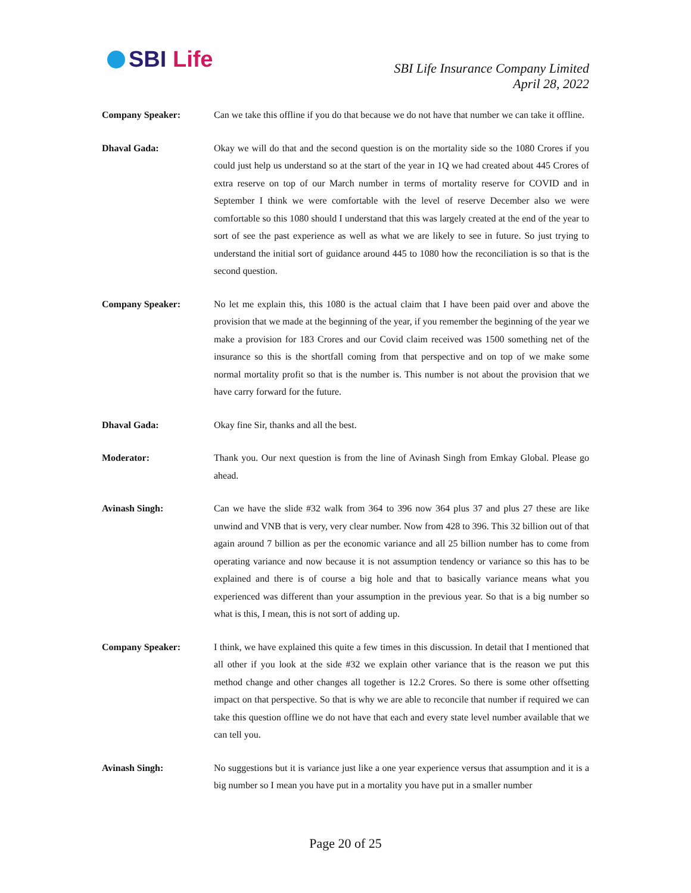SBI Life
SBI Life Insurance Company Limited
April 28, 2022
Company Speaker: Can we take this offline if you do that because we do not have that number we can take it offline.
Dhaval Gada: Okay we will do that and the second question is on the mortality side so the 1080 Crores if you could just help us understand so at the start of the year in 1Q we had created about 445 Crores of extra reserve on top of our March number in terms of mortality reserve for COVID and in September I think we were comfortable with the level of reserve December also we were comfortable so this 1080 should I understand that this was largely created at the end of the year to sort of see the past experience as well as what we are likely to see in future. So just trying to understand the initial sort of guidance around 445 to 1080 how the reconciliation is so that is the second question.
Company Speaker: No let me explain this, this 1080 is the actual claim that I have been paid over and above the provision that we made at the beginning of the year, if you remember the beginning of the year we make a provision for 183 Crores and our Covid claim received was 1500 something net of the insurance so this is the shortfall coming from that perspective and on top of we make some normal mortality profit so that is the number is. This number is not about the provision that we have carry forward for the future.
Dhaval Gada: Okay fine Sir, thanks and all the best.
Moderator: Thank you. Our next question is from the line of Avinash Singh from Emkay Global. Please go ahead.
Avinash Singh: Can we have the slide #32 walk from 364 to 396 now 364 plus 37 and plus 27 these are like unwind and VNB that is very, very clear number. Now from 428 to 396. This 32 billion out of that again around 7 billion as per the economic variance and all 25 billion number has to come from operating variance and now because it is not assumption tendency or variance so this has to be explained and there is of course a big hole and that to basically variance means what you experienced was different than your assumption in the previous year. So that is a big number so what is this, I mean, this is not sort of adding up.
Company Speaker: I think, we have explained this quite a few times in this discussion. In detail that I mentioned that all other if you look at the side #32 we explain other variance that is the reason we put this method change and other changes all together is 12.2 Crores. So there is some other offsetting impact on that perspective. So that is why we are able to reconcile that number if required we can take this question offline we do not have that each and every state level number available that we can tell you.
Avinash Singh: No suggestions but it is variance just like a one year experience versus that assumption and it is a big number so I mean you have put in a mortality you have put in a smaller number
Page 20 of 25